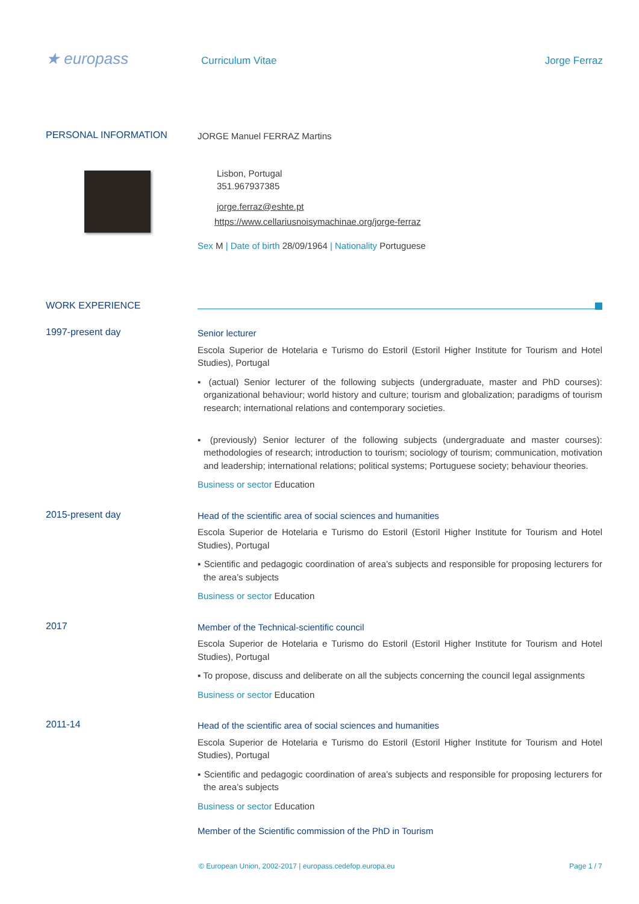★ europass
Curriculum Vitae Jorge Ferraz
PERSONAL INFORMATION
JORGE Manuel FERRAZ Martins
Lisbon, Portugal
351.967937385
jorge.ferraz@eshte.pt
https://www.cellariusnoisymachinae.org/jorge-ferraz
Sex M | Date of birth 28/09/1964 | Nationality Portuguese
WORK EXPERIENCE
1997-present day
Senior lecturer
Escola Superior de Hotelaria e Turismo do Estoril (Estoril Higher Institute for Tourism and Hotel Studies), Portugal
▪ (actual) Senior lecturer of the following subjects (undergraduate, master and PhD courses): organizational behaviour; world history and culture; tourism and globalization; paradigms of tourism research; international relations and contemporary societies.
▪ (previously) Senior lecturer of the following subjects (undergraduate and master courses): methodologies of research; introduction to tourism; sociology of tourism; communication, motivation and leadership; international relations; political systems; Portuguese society; behaviour theories.
Business or sector Education
2015-present day
Head of the scientific area of social sciences and humanities
Escola Superior de Hotelaria e Turismo do Estoril (Estoril Higher Institute for Tourism and Hotel Studies), Portugal
▪ Scientific and pedagogic coordination of area’s subjects and responsible for proposing lecturers for the area’s subjects
Business or sector Education
2017
Member of the Technical-scientific council
Escola Superior de Hotelaria e Turismo do Estoril (Estoril Higher Institute for Tourism and Hotel Studies), Portugal
▪ To propose, discuss and deliberate on all the subjects concerning the council legal assignments
Business or sector Education
2011-14
Head of the scientific area of social sciences and humanities
Escola Superior de Hotelaria e Turismo do Estoril (Estoril Higher Institute for Tourism and Hotel Studies), Portugal
▪ Scientific and pedagogic coordination of area’s subjects and responsible for proposing lecturers for the area’s subjects
Business or sector Education
Member of the Scientific commission of the PhD in Tourism
© European Union, 2002-2017 | europass.cedefop.europa.eu Page 1 / 7